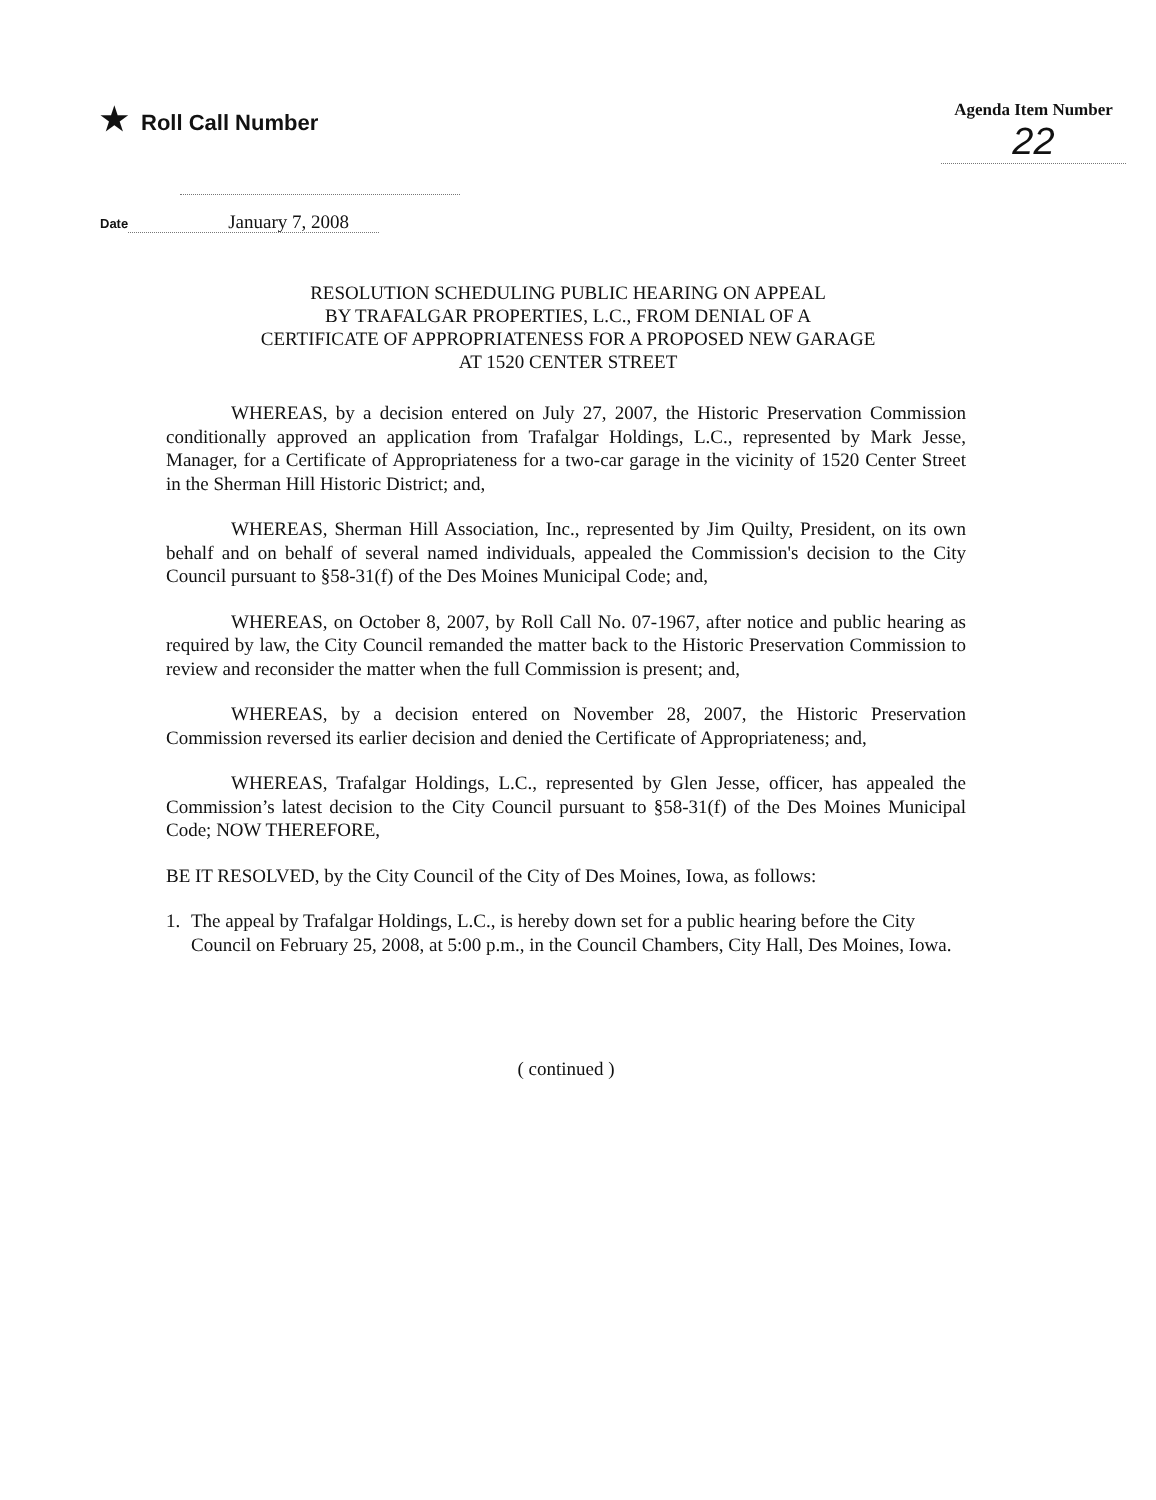★ Roll Call Number
Agenda Item Number
22
Date January 7, 2008
RESOLUTION SCHEDULING PUBLIC HEARING ON APPEAL
BY TRAFALGAR PROPERTIES, L.C., FROM DENIAL OF A
CERTIFICATE OF APPROPRIATENESS FOR A PROPOSED NEW GARAGE
AT 1520 CENTER STREET
WHEREAS, by a decision entered on July 27, 2007, the Historic Preservation Commission conditionally approved an application from Trafalgar Holdings, L.C., represented by Mark Jesse, Manager, for a Certificate of Appropriateness for a two-car garage in the vicinity of 1520 Center Street in the Sherman Hill Historic District; and,
WHEREAS, Sherman Hill Association, Inc., represented by Jim Quilty, President, on its own behalf and on behalf of several named individuals, appealed the Commission's decision to the City Council pursuant to §58-31(f) of the Des Moines Municipal Code; and,
WHEREAS, on October 8, 2007, by Roll Call No. 07-1967, after notice and public hearing as required by law, the City Council remanded the matter back to the Historic Preservation Commission to review and reconsider the matter when the full Commission is present; and,
WHEREAS, by a decision entered on November 28, 2007, the Historic Preservation Commission reversed its earlier decision and denied the Certificate of Appropriateness; and,
WHEREAS, Trafalgar Holdings, L.C., represented by Glen Jesse, officer, has appealed the Commission’s latest decision to the City Council pursuant to §58-31(f) of the Des Moines Municipal Code; NOW THEREFORE,
BE IT RESOLVED, by the City Council of the City of Des Moines, Iowa, as follows:
1. The appeal by Trafalgar Holdings, L.C., is hereby down set for a public hearing before the City Council on February 25, 2008, at 5:00 p.m., in the Council Chambers, City Hall, Des Moines, Iowa.
( continued )